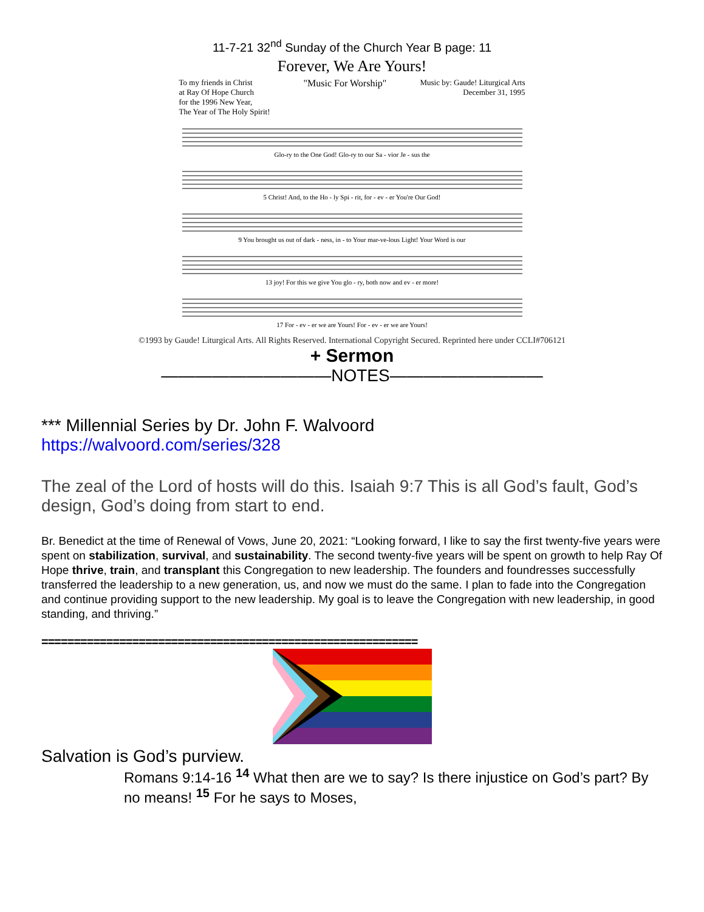11-7-21 32<sup>nd</sup> Sunday of the Church Year B page: 11
Forever, We Are Yours!
To my friends in Christ
at Ray Of Hope Church
for the 1996 New Year,
The Year of The Holy Spirit!
"Music For Worship"
Music by: Gaude! Liturgical Arts
December 31, 1995
Glo-ry to the One God! Glo-ry to our Sa - vior Je - sus the
5 Christ! And, to the Ho - ly Spi - rit, for - ev - er You're Our God!
9 You brought us out of dark - ness, in - to Your mar-ve-lous Light! Your Word is our
13 joy! For this we give You glo - ry, both now and ev - er more!
17 For - ev - er we are Yours! For - ev - er we are Yours!
©1993 by Gaude! Liturgical Arts. All Rights Reserved. International Copyright Secured. Reprinted here under CCLI#706121
+ Sermon
——————————NOTES—————————
*** Millennial Series by Dr. John F. Walvoord
https://walvoord.com/series/328
The zeal of the Lord of hosts will do this. Isaiah 9:7 This is all God’s fault, God’s design, God’s doing from start to end.
Br. Benedict at the time of Renewal of Vows, June 20, 2021: “Looking forward, I like to say the first twenty-five years were spent on stabilization, survival, and sustainability. The second twenty-five years will be spent on growth to help Ray Of Hope thrive, train, and transplant this Congregation to new leadership. The founders and foundresses successfully transferred the leadership to a new generation, us, and now we must do the same. I plan to fade into the Congregation and continue providing support to the new leadership. My goal is to leave the Congregation with new leadership, in good standing, and thriving.”
==========================================================
Salvation is God’s purview.
Romans 9:14-16 <sup>14</sup> What then are we to say? Is there injustice on God’s part? By no means! <sup>15</sup> For he says to Moses,